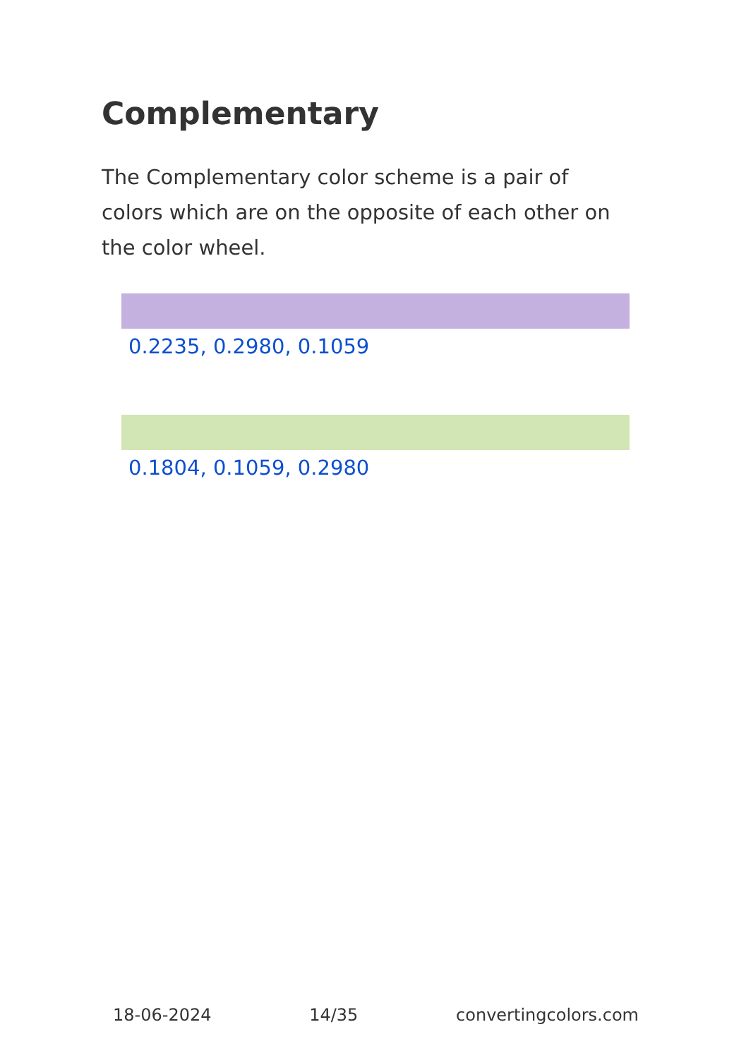Complementary
The Complementary color scheme is a pair of colors which are on the opposite of each other on the color wheel.
0.2235, 0.2980, 0.1059
0.1804, 0.1059, 0.2980
18-06-2024 14/35 convertingcolors.com